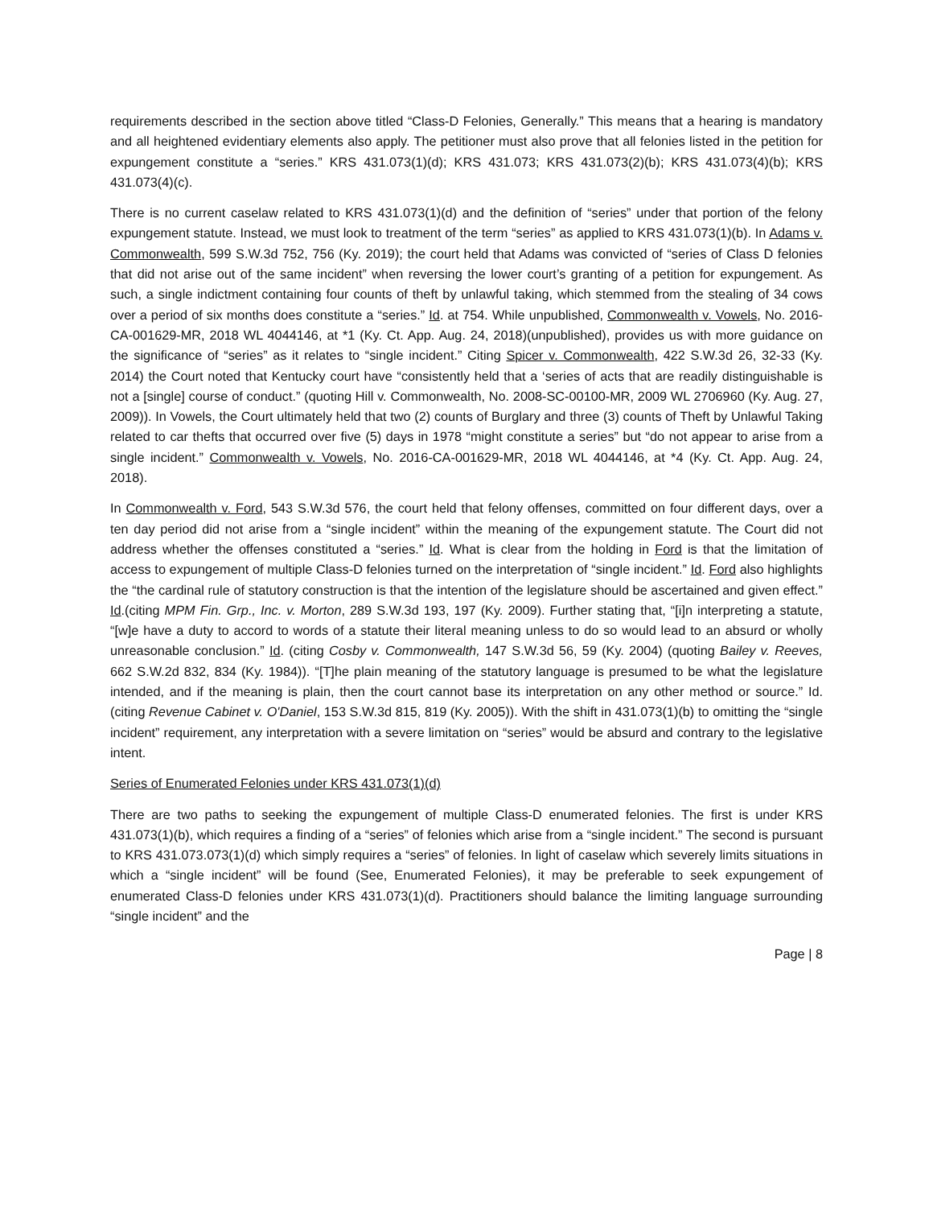requirements described in the section above titled “Class-D Felonies, Generally.” This means that a hearing is mandatory and all heightened evidentiary elements also apply. The petitioner must also prove that all felonies listed in the petition for expungement constitute a “series.” KRS 431.073(1)(d); KRS 431.073; KRS 431.073(2)(b); KRS 431.073(4)(b); KRS 431.073(4)(c).
There is no current caselaw related to KRS 431.073(1)(d) and the definition of “series” under that portion of the felony expungement statute. Instead, we must look to treatment of the term “series” as applied to KRS 431.073(1)(b). In Adams v. Commonwealth, 599 S.W.3d 752, 756 (Ky. 2019); the court held that Adams was convicted of “series of Class D felonies that did not arise out of the same incident” when reversing the lower court’s granting of a petition for expungement. As such, a single indictment containing four counts of theft by unlawful taking, which stemmed from the stealing of 34 cows over a period of six months does constitute a “series.” Id. at 754. While unpublished, Commonwealth v. Vowels, No. 2016-CA-001629-MR, 2018 WL 4044146, at *1 (Ky. Ct. App. Aug. 24, 2018)(unpublished), provides us with more guidance on the significance of “series” as it relates to “single incident.” Citing Spicer v. Commonwealth, 422 S.W.3d 26, 32-33 (Ky. 2014) the Court noted that Kentucky court have “consistently held that a ‘series of acts that are readily distinguishable is not a [single] course of conduct.” (quoting Hill v. Commonwealth, No. 2008-SC-00100-MR, 2009 WL 2706960 (Ky. Aug. 27, 2009)). In Vowels, the Court ultimately held that two (2) counts of Burglary and three (3) counts of Theft by Unlawful Taking related to car thefts that occurred over five (5) days in 1978 “might constitute a series” but “do not appear to arise from a single incident.” Commonwealth v. Vowels, No. 2016-CA-001629-MR, 2018 WL 4044146, at *4 (Ky. Ct. App. Aug. 24, 2018).
In Commonwealth v. Ford, 543 S.W.3d 576, the court held that felony offenses, committed on four different days, over a ten day period did not arise from a “single incident” within the meaning of the expungement statute. The Court did not address whether the offenses constituted a “series.” Id. What is clear from the holding in Ford is that the limitation of access to expungement of multiple Class-D felonies turned on the interpretation of “single incident.” Id. Ford also highlights the “the cardinal rule of statutory construction is that the intention of the legislature should be ascertained and given effect.” Id.(citing MPM Fin. Grp., Inc. v. Morton, 289 S.W.3d 193, 197 (Ky. 2009). Further stating that, “[i]n interpreting a statute, “[w]e have a duty to accord to words of a statute their literal meaning unless to do so would lead to an absurd or wholly unreasonable conclusion.” Id. (citing Cosby v. Commonwealth, 147 S.W.3d 56, 59 (Ky. 2004) (quoting Bailey v. Reeves, 662 S.W.2d 832, 834 (Ky. 1984)). “[T]he plain meaning of the statutory language is presumed to be what the legislature intended, and if the meaning is plain, then the court cannot base its interpretation on any other method or source.” Id. (citing Revenue Cabinet v. O'Daniel, 153 S.W.3d 815, 819 (Ky. 2005)). With the shift in 431.073(1)(b) to omitting the “single incident” requirement, any interpretation with a severe limitation on “series” would be absurd and contrary to the legislative intent.
Series of Enumerated Felonies under KRS 431.073(1)(d)
There are two paths to seeking the expungement of multiple Class-D enumerated felonies. The first is under KRS 431.073(1)(b), which requires a finding of a “series” of felonies which arise from a “single incident.” The second is pursuant to KRS 431.073.073(1)(d) which simply requires a “series” of felonies. In light of caselaw which severely limits situations in which a “single incident” will be found (See, Enumerated Felonies), it may be preferable to seek expungement of enumerated Class-D felonies under KRS 431.073(1)(d). Practitioners should balance the limiting language surrounding “single incident” and the
Page | 8